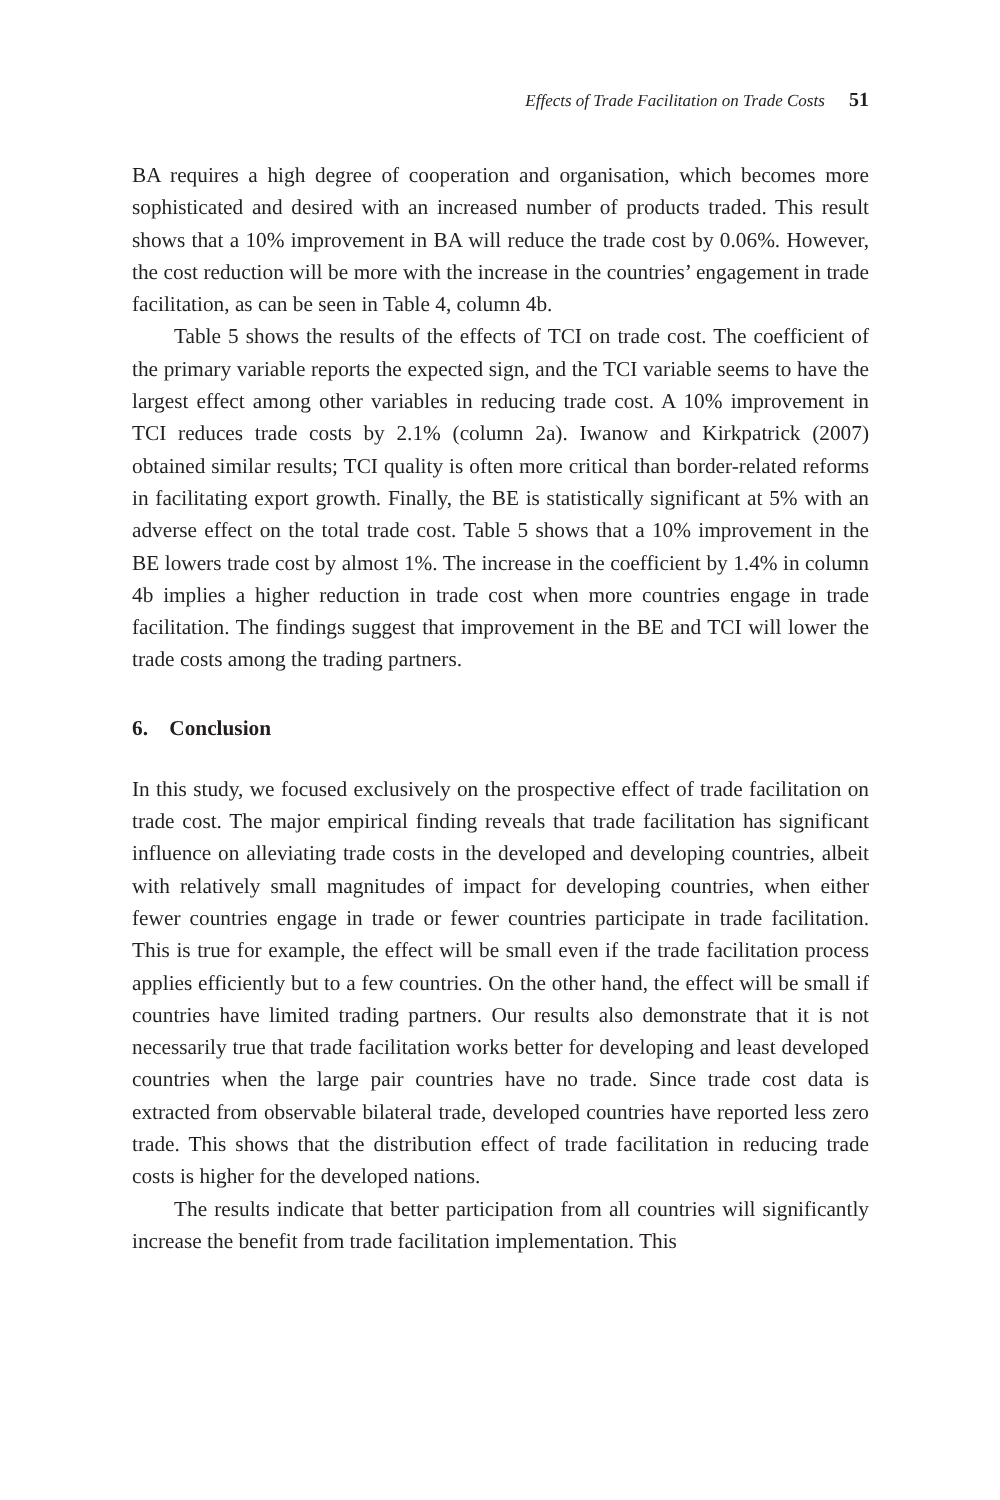Effects of Trade Facilitation on Trade Costs 51
BA requires a high degree of cooperation and organisation, which becomes more sophisticated and desired with an increased number of products traded. This result shows that a 10% improvement in BA will reduce the trade cost by 0.06%. However, the cost reduction will be more with the increase in the countries’ engagement in trade facilitation, as can be seen in Table 4, column 4b.
Table 5 shows the results of the effects of TCI on trade cost. The coefficient of the primary variable reports the expected sign, and the TCI variable seems to have the largest effect among other variables in reducing trade cost. A 10% improvement in TCI reduces trade costs by 2.1% (column 2a). Iwanow and Kirkpatrick (2007) obtained similar results; TCI quality is often more critical than border-related reforms in facilitating export growth. Finally, the BE is statistically significant at 5% with an adverse effect on the total trade cost. Table 5 shows that a 10% improvement in the BE lowers trade cost by almost 1%. The increase in the coefficient by 1.4% in column 4b implies a higher reduction in trade cost when more countries engage in trade facilitation. The findings suggest that improvement in the BE and TCI will lower the trade costs among the trading partners.
6. Conclusion
In this study, we focused exclusively on the prospective effect of trade facilitation on trade cost. The major empirical finding reveals that trade facilitation has significant influence on alleviating trade costs in the developed and developing countries, albeit with relatively small magnitudes of impact for developing countries, when either fewer countries engage in trade or fewer countries participate in trade facilitation. This is true for example, the effect will be small even if the trade facilitation process applies efficiently but to a few countries. On the other hand, the effect will be small if countries have limited trading partners. Our results also demonstrate that it is not necessarily true that trade facilitation works better for developing and least developed countries when the large pair countries have no trade. Since trade cost data is extracted from observable bilateral trade, developed countries have reported less zero trade. This shows that the distribution effect of trade facilitation in reducing trade costs is higher for the developed nations.
The results indicate that better participation from all countries will significantly increase the benefit from trade facilitation implementation. This